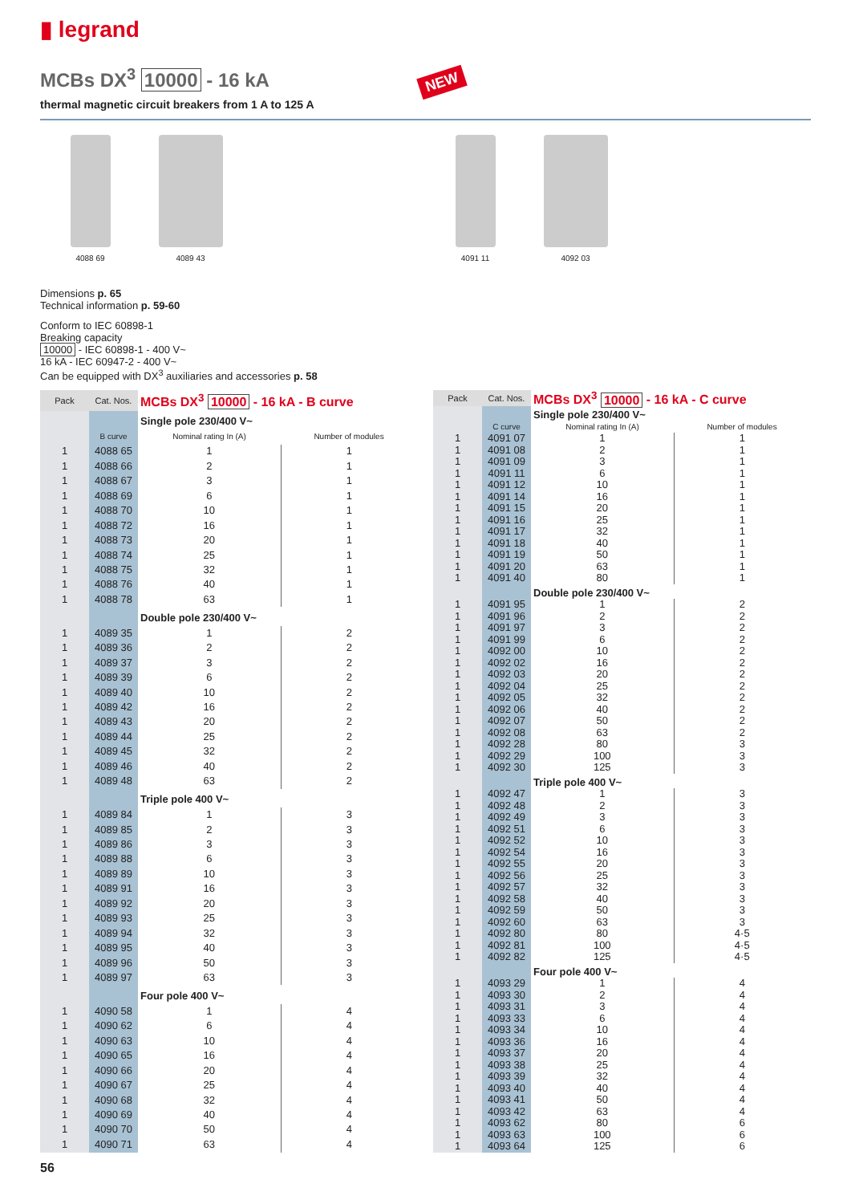▮ legrand
MCBs DX<sup>3</sup> 10000 - 16 kA NEW
thermal magnetic circuit breakers from 1 A to 125 A
4088 69 4089 43 4091 11 4092 03
Dimensions p. 65
Technical information p. 59-60
Conform to IEC 60898-1
Breaking capacity
10000 - IEC 60898-1 - 400 V~
16 kA - IEC 60947-2 - 400 V~
Can be equipped with DX<sup>3</sup> auxiliaries and accessories p. 58
| Pack | Cat. Nos. | MCBs DX<sup>3</sup> 10000 - 16 kA - B curve | |
| --- | --- | --- | --- |
| | | Single pole 230/400 V~ | |
| | B curve | Nominal rating In (A) | Number of modules |
| 1 | 4088 65 | 1 | 1 |
| 1 | 4088 66 | 2 | 1 |
| 1 | 4088 67 | 3 | 1 |
| 1 | 4088 69 | 6 | 1 |
| 1 | 4088 70 | 10 | 1 |
| 1 | 4088 72 | 16 | 1 |
| 1 | 4088 73 | 20 | 1 |
| 1 | 4088 74 | 25 | 1 |
| 1 | 4088 75 | 32 | 1 |
| 1 | 4088 76 | 40 | 1 |
| 1 | 4088 78 | 63 | 1 |
| | | Double pole 230/400 V~ | |
| 1 | 4089 35 | 1 | 2 |
| 1 | 4089 36 | 2 | 2 |
| 1 | 4089 37 | 3 | 2 |
| 1 | 4089 39 | 6 | 2 |
| 1 | 4089 40 | 10 | 2 |
| 1 | 4089 42 | 16 | 2 |
| 1 | 4089 43 | 20 | 2 |
| 1 | 4089 44 | 25 | 2 |
| 1 | 4089 45 | 32 | 2 |
| 1 | 4089 46 | 40 | 2 |
| 1 | 4089 48 | 63 | 2 |
| | | Triple pole 400 V~ | |
| 1 | 4089 84 | 1 | 3 |
| 1 | 4089 85 | 2 | 3 |
| 1 | 4089 86 | 3 | 3 |
| 1 | 4089 88 | 6 | 3 |
| 1 | 4089 89 | 10 | 3 |
| 1 | 4089 91 | 16 | 3 |
| 1 | 4089 92 | 20 | 3 |
| 1 | 4089 93 | 25 | 3 |
| 1 | 4089 94 | 32 | 3 |
| 1 | 4089 95 | 40 | 3 |
| 1 | 4089 96 | 50 | 3 |
| 1 | 4089 97 | 63 | 3 |
| | | Four pole 400 V~ | |
| 1 | 4090 58 | 1 | 4 |
| 1 | 4090 62 | 6 | 4 |
| 1 | 4090 63 | 10 | 4 |
| 1 | 4090 65 | 16 | 4 |
| 1 | 4090 66 | 20 | 4 |
| 1 | 4090 67 | 25 | 4 |
| 1 | 4090 68 | 32 | 4 |
| 1 | 4090 69 | 40 | 4 |
| 1 | 4090 70 | 50 | 4 |
| 1 | 4090 71 | 63 | 4 |
| Pack | Cat. Nos. | MCBs DX<sup>3</sup> 10000 - 16 kA - C curve | |
| --- | --- | --- | --- |
| | | Single pole 230/400 V~ | |
| | C curve | Nominal rating In (A) | Number of modules |
| 1 | 4091 07 | 1 | 1 |
| 1 | 4091 08 | 2 | 1 |
| 1 | 4091 09 | 3 | 1 |
| 1 | 4091 11 | 6 | 1 |
| 1 | 4091 12 | 10 | 1 |
| 1 | 4091 14 | 16 | 1 |
| 1 | 4091 15 | 20 | 1 |
| 1 | 4091 16 | 25 | 1 |
| 1 | 4091 17 | 32 | 1 |
| 1 | 4091 18 | 40 | 1 |
| 1 | 4091 19 | 50 | 1 |
| 1 | 4091 20 | 63 | 1 |
| 1 | 4091 40 | 80 | 1 |
| | | Double pole 230/400 V~ | |
| 1 | 4091 95 | 1 | 2 |
| 1 | 4091 96 | 2 | 2 |
| 1 | 4091 97 | 3 | 2 |
| 1 | 4091 99 | 6 | 2 |
| 1 | 4092 00 | 10 | 2 |
| 1 | 4092 02 | 16 | 2 |
| 1 | 4092 03 | 20 | 2 |
| 1 | 4092 04 | 25 | 2 |
| 1 | 4092 05 | 32 | 2 |
| 1 | 4092 06 | 40 | 2 |
| 1 | 4092 07 | 50 | 2 |
| 1 | 4092 08 | 63 | 2 |
| 1 | 4092 28 | 80 | 3 |
| 1 | 4092 29 | 100 | 3 |
| 1 | 4092 30 | 125 | 3 |
| | | Triple pole 400 V~ | |
| 1 | 4092 47 | 1 | 3 |
| 1 | 4092 48 | 2 | 3 |
| 1 | 4092 49 | 3 | 3 |
| 1 | 4092 51 | 6 | 3 |
| 1 | 4092 52 | 10 | 3 |
| 1 | 4092 54 | 16 | 3 |
| 1 | 4092 55 | 20 | 3 |
| 1 | 4092 56 | 25 | 3 |
| 1 | 4092 57 | 32 | 3 |
| 1 | 4092 58 | 40 | 3 |
| 1 | 4092 59 | 50 | 3 |
| 1 | 4092 60 | 63 | 3 |
| 1 | 4092 80 | 80 | 4·5 |
| 1 | 4092 81 | 100 | 4·5 |
| 1 | 4092 82 | 125 | 4·5 |
| | | Four pole 400 V~ | |
| 1 | 4093 29 | 1 | 4 |
| 1 | 4093 30 | 2 | 4 |
| 1 | 4093 31 | 3 | 4 |
| 1 | 4093 33 | 6 | 4 |
| 1 | 4093 34 | 10 | 4 |
| 1 | 4093 36 | 16 | 4 |
| 1 | 4093 37 | 20 | 4 |
| 1 | 4093 38 | 25 | 4 |
| 1 | 4093 39 | 32 | 4 |
| 1 | 4093 40 | 40 | 4 |
| 1 | 4093 41 | 50 | 4 |
| 1 | 4093 42 | 63 | 4 |
| 1 | 4093 62 | 80 | 6 |
| 1 | 4093 63 | 100 | 6 |
| 1 | 4093 64 | 125 | 6 |
56